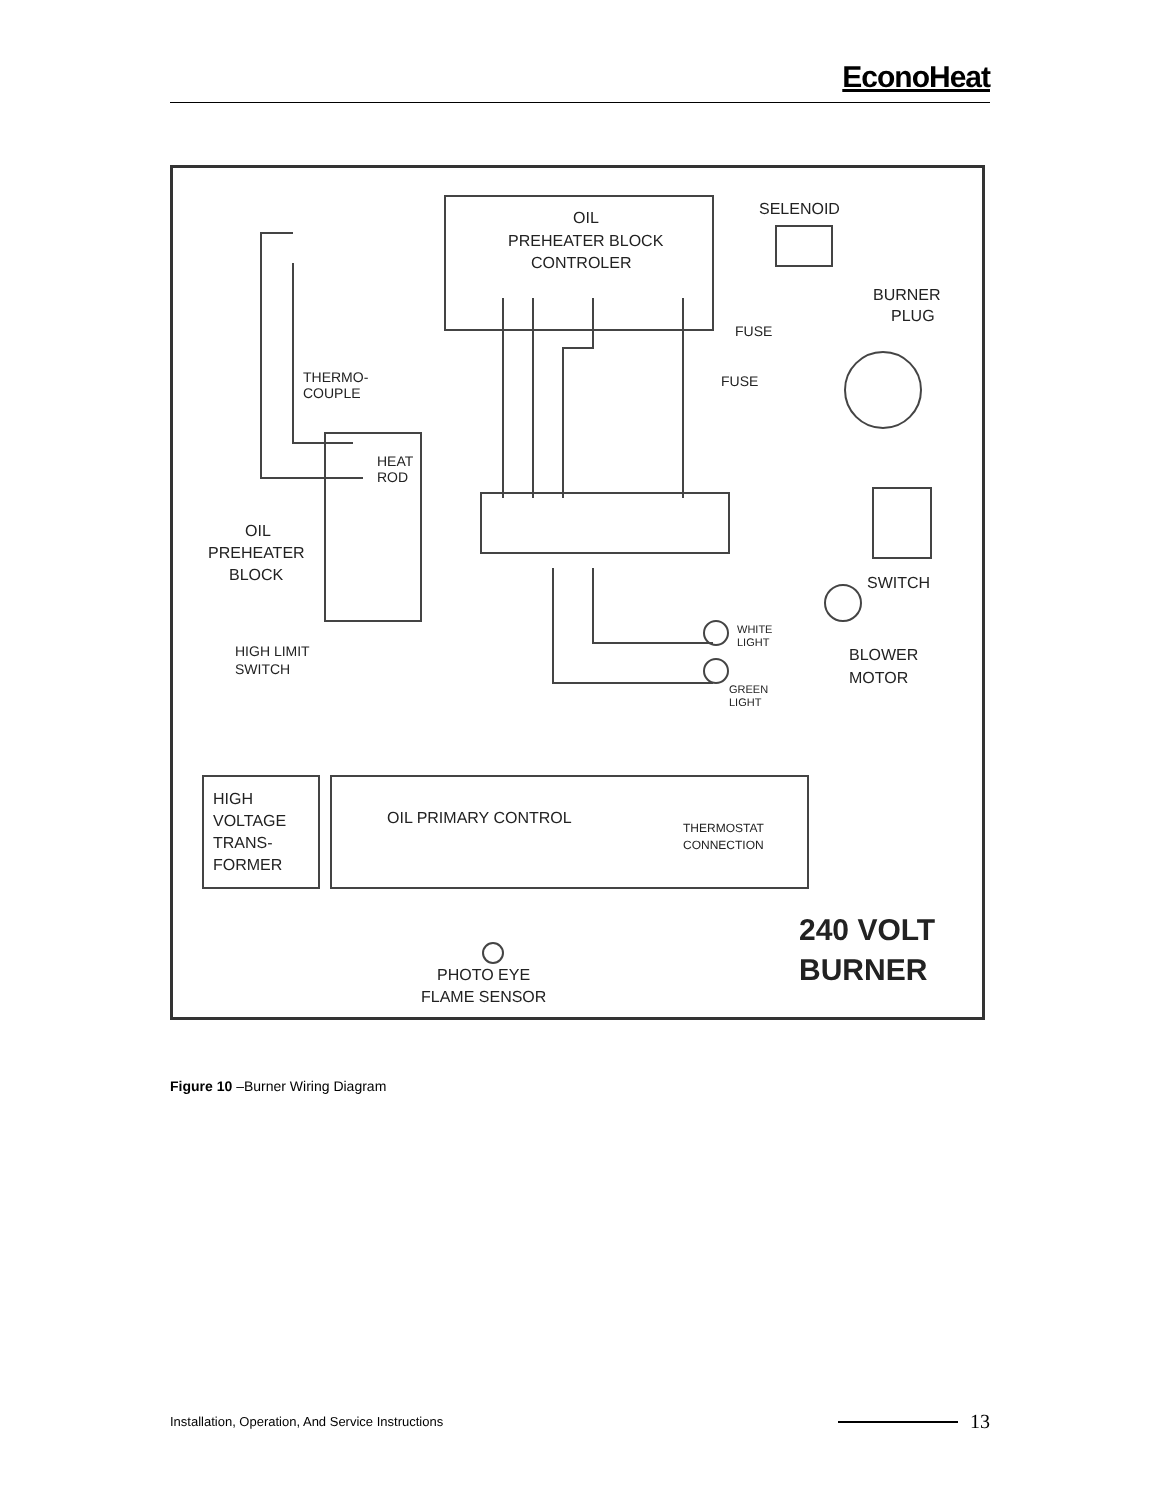EconoHeat
OIL
PREHEATER BLOCK
CONTROLER
SELENOID
BURNER
PLUG
FUSE
FUSE
THERMO-
COUPLE
HEAT
ROD
OIL
PREHEATER
BLOCK
SWITCH
WHITE
LIGHT
GREEN
LIGHT
BLOWER
MOTOR
HIGH LIMIT
SWITCH
HIGH
VOLTAGE
TRANS-
FORMER
OIL PRIMARY CONTROL
THERMOSTAT
CONNECTION
240 VOLT
BURNER
PHOTO EYE
FLAME SENSOR
Figure 10 –Burner Wiring Diagram
Installation, Operation, And Service Instructions 13